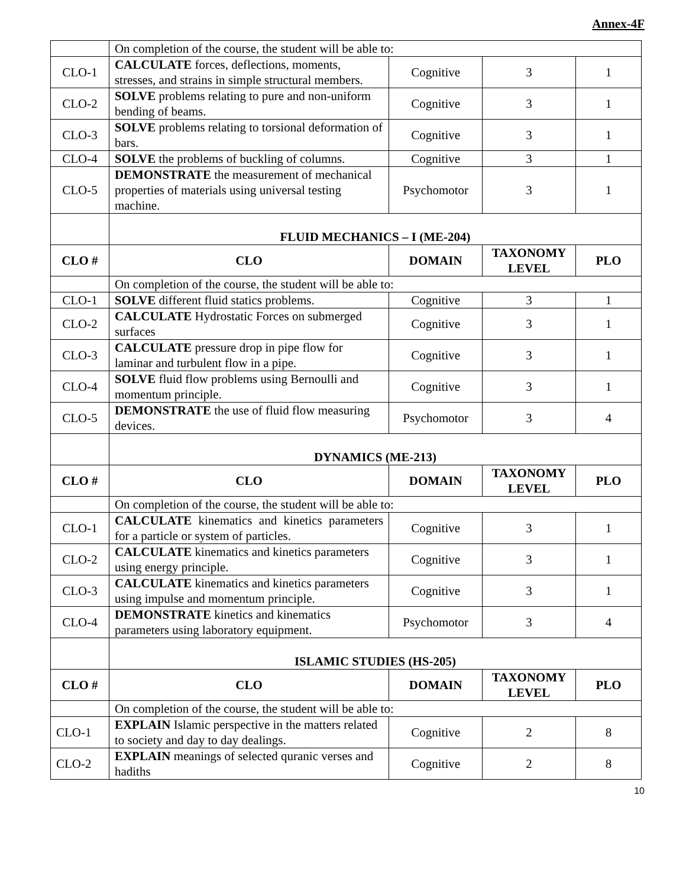Annex-4F
| | On completion of the course, the student will be able to: | | | |
| CLO-1 | CALCULATE forces, deflections, moments, stresses, and strains in simple structural members. | Cognitive | 3 | 1 |
| CLO-2 | SOLVE problems relating to pure and non-uniform bending of beams. | Cognitive | 3 | 1 |
| CLO-3 | SOLVE problems relating to torsional deformation of bars. | Cognitive | 3 | 1 |
| CLO-4 | SOLVE the problems of buckling of columns. | Cognitive | 3 | 1 |
| CLO-5 | DEMONSTRATE the measurement of mechanical properties of materials using universal testing machine. | Psychomotor | 3 | 1 |
| | FLUID MECHANICS – I (ME-204) | | | |
| CLO # | CLO | DOMAIN | TAXONOMY LEVEL | PLO |
| | On completion of the course, the student will be able to: | | | |
| CLO-1 | SOLVE different fluid statics problems. | Cognitive | 3 | 1 |
| CLO-2 | CALCULATE Hydrostatic Forces on submerged surfaces | Cognitive | 3 | 1 |
| CLO-3 | CALCULATE pressure drop in pipe flow for laminar and turbulent flow in a pipe. | Cognitive | 3 | 1 |
| CLO-4 | SOLVE fluid flow problems using Bernoulli and momentum principle. | Cognitive | 3 | 1 |
| CLO-5 | DEMONSTRATE the use of fluid flow measuring devices. | Psychomotor | 3 | 4 |
| | DYNAMICS (ME-213) | | | |
| CLO # | CLO | DOMAIN | TAXONOMY LEVEL | PLO |
| | On completion of the course, the student will be able to: | | | |
| CLO-1 | CALCULATE kinematics and kinetics parameters for a particle or system of particles. | Cognitive | 3 | 1 |
| CLO-2 | CALCULATE kinematics and kinetics parameters using energy principle. | Cognitive | 3 | 1 |
| CLO-3 | CALCULATE kinematics and kinetics parameters using impulse and momentum principle. | Cognitive | 3 | 1 |
| CLO-4 | DEMONSTRATE kinetics and kinematics parameters using laboratory equipment. | Psychomotor | 3 | 4 |
| | ISLAMIC STUDIES (HS-205) | | | |
| CLO # | CLO | DOMAIN | TAXONOMY LEVEL | PLO |
| | On completion of the course, the student will be able to: | | | |
| CLO-1 | EXPLAIN Islamic perspective in the matters related to society and day to day dealings. | Cognitive | 2 | 8 |
| CLO-2 | EXPLAIN meanings of selected quranic verses and hadiths | Cognitive | 2 | 8 |
10